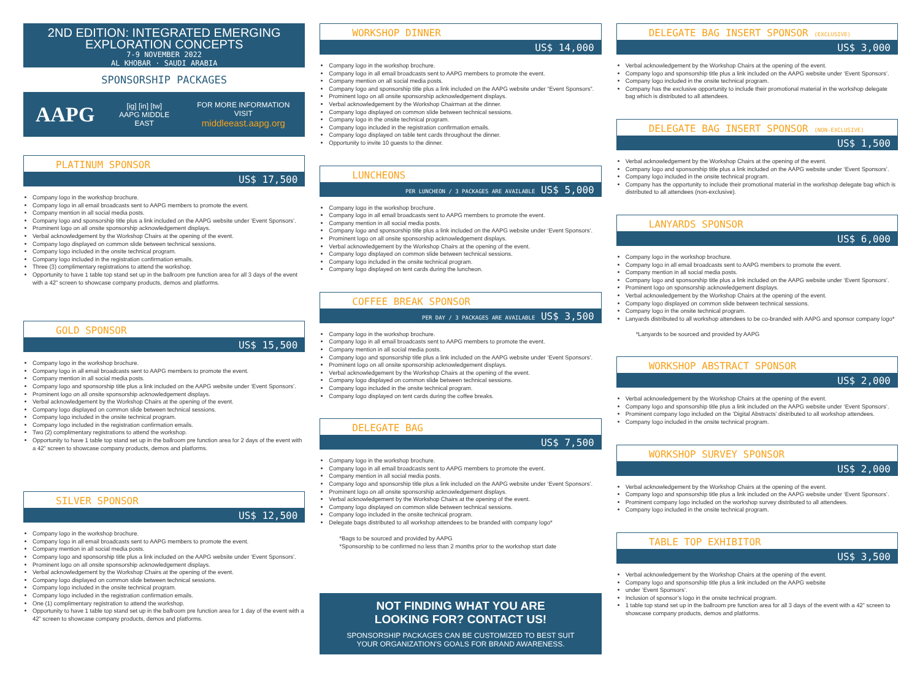2ND EDITION: INTEGRATED EMERGING
EXPLORATION CONCEPTS
7-9 NOVEMBER 2022
AL KHOBAR · SAUDI ARABIA
SPONSORSHIP PACKAGES
AAPG
[ig] [in] [tw]
AAPG MIDDLE EAST
FOR MORE INFORMATION VISIT
middleeast.aapg.org
PLATINUM SPONSOR
US$ 17,500
Company logo in the workshop brochure.
Company logo in all email broadcasts sent to AAPG members to promote the event.
Company mention in all social media posts.
Company logo and sponsorship title plus a link included on the AAPG website under ‘Event Sponsors’.
Prominent logo on all onsite sponsorship acknowledgement displays.
Verbal acknowledgement by the Workshop Chairs at the opening of the event.
Company logo displayed on common slide between technical sessions.
Company logo included in the onsite technical program.
Company logo included in the registration confirmation emails.
Three (3) complimentary registrations to attend the workshop.
Opportunity to have 1 table top stand set up in the ballroom pre function area for all 3 days of the event with a 42” screen to showcase company products, demos and platforms.
GOLD SPONSOR
US$ 15,500
Company logo in the workshop brochure.
Company logo in all email broadcasts sent to AAPG members to promote the event.
Company mention in all social media posts.
Company logo and sponsorship title plus a link included on the AAPG website under ‘Event Sponsors’.
Prominent logo on all onsite sponsorship acknowledgement displays.
Verbal acknowledgement by the Workshop Chairs at the opening of the event.
Company logo displayed on common slide between technical sessions.
Company logo included in the onsite technical program.
Company logo included in the registration confirmation emails.
Two (2) complimentary registrations to attend the workshop.
Opportunity to have 1 table top stand set up in the ballroom pre function area for 2 days of the event with a 42” screen to showcase company products, demos and platforms.
SILVER SPONSOR
US$ 12,500
Company logo in the workshop brochure.
Company logo in all email broadcasts sent to AAPG members to promote the event.
Company mention in all social media posts.
Company logo and sponsorship title plus a link included on the AAPG website under ‘Event Sponsors’.
Prominent logo on all onsite sponsorship acknowledgement displays.
Verbal acknowledgement by the Workshop Chairs at the opening of the event.
Company logo displayed on common slide between technical sessions.
Company logo included in the onsite technical program.
Company logo included in the registration confirmation emails.
One (1) complimentary registration to attend the workshop.
Opportunity to have 1 table top stand set up in the ballroom pre function area for 1 day of the event with a 42” screen to showcase company products, demos and platforms.
WORKSHOP DINNER
US$ 14,000
Company logo in the workshop brochure.
Company logo in all email broadcasts sent to AAPG members to promote the event.
Company mention on all social media posts.
Company logo and sponsorship title plus a link included on the AAPG website under “Event Sponsors”.
Prominent logo on all onsite sponsorship acknowledgement displays.
Verbal acknowledgement by the Workshop Chairman at the dinner.
Company logo displayed on common slide between technical sessions.
Company logo in the onsite technical program.
Company logo included in the registration confirmation emails.
Company logo displayed on table tent cards throughout the dinner.
Opportunity to invite 10 guests to the dinner.
LUNCHEONS
PER LUNCHEON / 3 PACKAGES ARE AVAILABLE US$ 5,000
Company logo in the workshop brochure.
Company logo in all email broadcasts sent to AAPG members to promote the event.
Company mention in all social media posts.
Company logo and sponsorship title plus a link included on the AAPG website under ‘Event Sponsors’.
Prominent logo on all onsite sponsorship acknowledgement displays.
Verbal acknowledgement by the Workshop Chairs at the opening of the event.
Company logo displayed on common slide between technical sessions.
Company logo included in the onsite technical program.
Company logo displayed on tent cards during the luncheon.
COFFEE BREAK SPONSOR
PER DAY / 3 PACKAGES ARE AVAILABLE US$ 3,500
Company logo in the workshop brochure.
Company logo in all email broadcasts sent to AAPG members to promote the event.
Company mention in all social media posts.
Company logo and sponsorship title plus a link included on the AAPG website under ‘Event Sponsors’.
Prominent logo on all onsite sponsorship acknowledgement displays.
Verbal acknowledgement by the Workshop Chairs at the opening of the event.
Company logo displayed on common slide between technical sessions.
Company logo included in the onsite technical program.
Company logo displayed on tent cards during the coffee breaks.
DELEGATE BAG
US$ 7,500
Company logo in the workshop brochure.
Company logo in all email broadcasts sent to AAPG members to promote the event.
Company mention in all social media posts.
Company logo and sponsorship title plus a link included on the AAPG website under ‘Event Sponsors’.
Prominent logo on all onsite sponsorship acknowledgement displays.
Verbal acknowledgement by the Workshop Chairs at the opening of the event.
Company logo displayed on common slide between technical sessions.
Company logo included in the onsite technical program.
Delegate bags distributed to all workshop attendees to be branded with company logo*
*Bags to be sourced and provided by AAPG
*Sponsorship to be confirmed no less than 2 months prior to the workshop start date
NOT FINDING WHAT YOU ARE
LOOKING FOR? CONTACT US!
SPONSORSHIP PACKAGES CAN BE CUSTOMIZED TO BEST SUIT
YOUR ORGANIZATION'S GOALS FOR BRAND AWARENESS.
DELEGATE BAG INSERT SPONSOR (EXCLUSIVE)
US$ 3,000
Verbal acknowledgement by the Workshop Chairs at the opening of the event.
Company logo and sponsorship title plus a link included on the AAPG website under ‘Event Sponsors’.
Company logo included in the onsite technical program.
Company has the exclusive opportunity to include their promotional material in the workshop delegate bag which is distributed to all attendees.
DELEGATE BAG INSERT SPONSOR (NON-EXCLUSIVE)
US$ 1,500
Verbal acknowledgement by the Workshop Chairs at the opening of the event.
Company logo and sponsorship title plus a link included on the AAPG website under ‘Event Sponsors’.
Company logo included in the onsite technical program.
Company has the opportunity to include their promotional material in the workshop delegate bag which is distributed to all attendees (non-exclusive).
LANYARDS SPONSOR
US$ 6,000
Company logo in the workshop brochure.
Company logo in all email broadcasts sent to AAPG members to promote the event.
Company mention in all social media posts.
Company logo and sponsorship title plus a link included on the AAPG website under ‘Event Sponsors’.
Prominent logo on sponsorship acknowledgement displays.
Verbal acknowledgement by the Workshop Chairs at the opening of the event.
Company logo displayed on common slide between technical sessions.
Company logo in the onsite technical program.
Lanyards distributed to all workshop attendees to be co-branded with AAPG and sponsor company logo*
*Lanyards to be sourced and provided by AAPG
WORKSHOP ABSTRACT SPONSOR
US$ 2,000
Verbal acknowledgement by the Workshop Chairs at the opening of the event.
Company logo and sponsorship title plus a link included on the AAPG website under ‘Event Sponsors’.
Prominent company logo included on the ‘Digital Abstracts’ distributed to all workshop attendees.
Company logo included in the onsite technical program.
WORKSHOP SURVEY SPONSOR
US$ 2,000
Verbal acknowledgement by the Workshop Chairs at the opening of the event.
Company logo and sponsorship title plus a link included on the AAPG website under ‘Event Sponsors’.
Prominent company logo included on the workshop survey distributed to all attendees.
Company logo included in the onsite technical program.
TABLE TOP EXHIBITOR
US$ 3,500
Verbal acknowledgement by the Workshop Chairs at the opening of the event.
Company logo and sponsorship title plus a link included on the AAPG website
under ‘Event Sponsors’.
Inclusion of sponsor’s logo in the onsite technical program.
1 table top stand set up in the ballroom pre function area for all 3 days of the event with a 42” screen to showcase company products, demos and platforms.